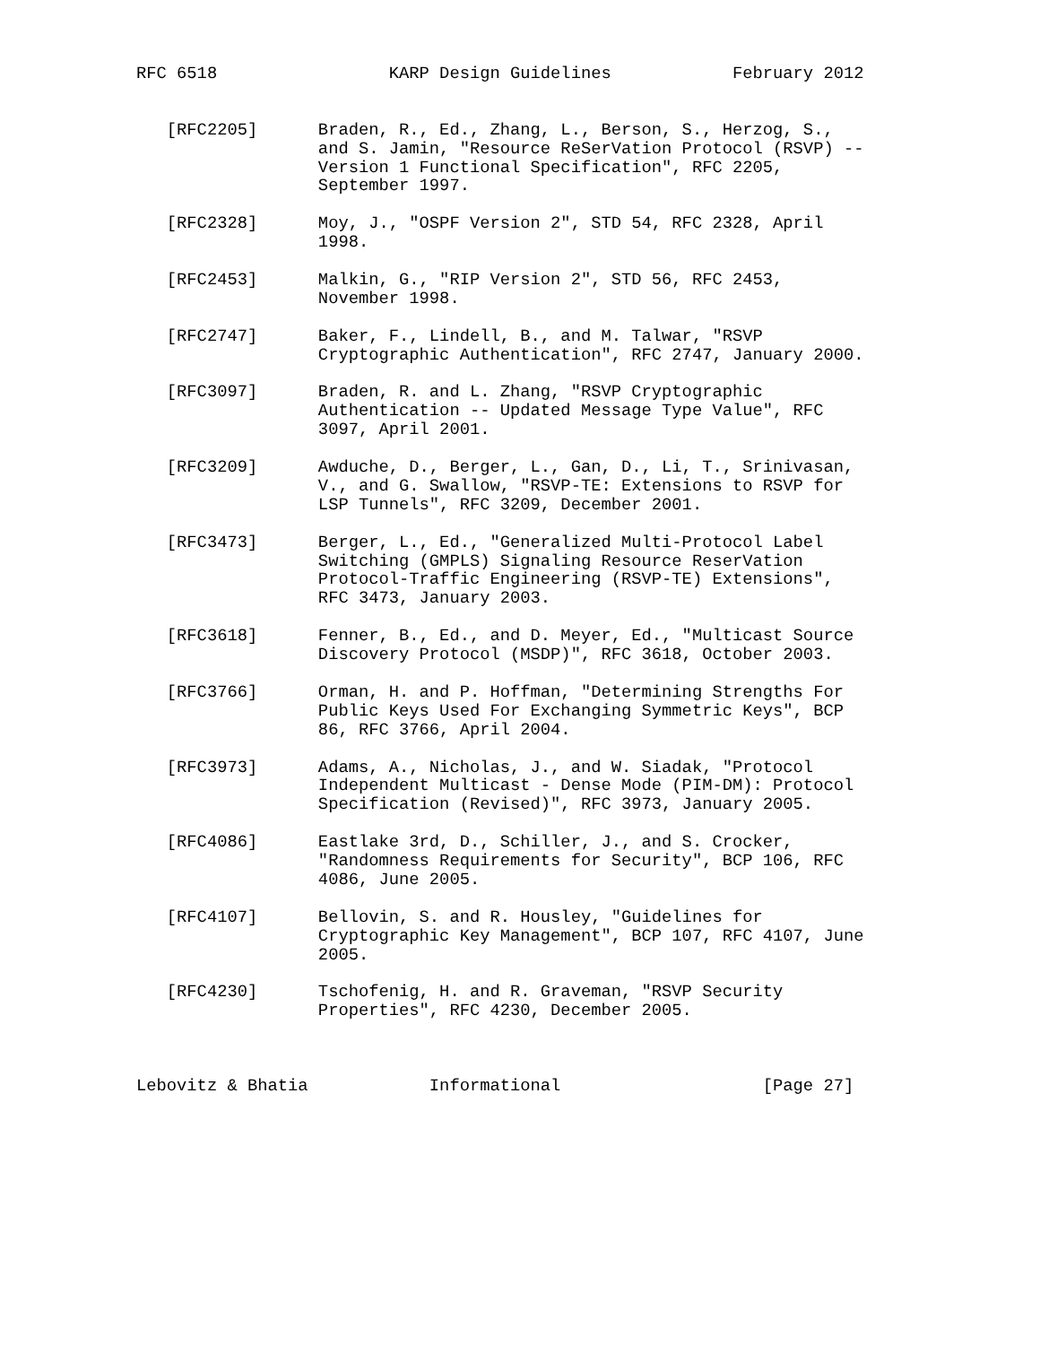RFC 6518                 KARP Design Guidelines            February 2012


   [RFC2205]      Braden, R., Ed., Zhang, L., Berson, S., Herzog, S.,
                  and S. Jamin, "Resource ReSerVation Protocol (RSVP) --
                  Version 1 Functional Specification", RFC 2205,
                  September 1997.

   [RFC2328]      Moy, J., "OSPF Version 2", STD 54, RFC 2328, April
                  1998.

   [RFC2453]      Malkin, G., "RIP Version 2", STD 56, RFC 2453,
                  November 1998.

   [RFC2747]      Baker, F., Lindell, B., and M. Talwar, "RSVP
                  Cryptographic Authentication", RFC 2747, January 2000.

   [RFC3097]      Braden, R. and L. Zhang, "RSVP Cryptographic
                  Authentication -- Updated Message Type Value", RFC
                  3097, April 2001.

   [RFC3209]      Awduche, D., Berger, L., Gan, D., Li, T., Srinivasan,
                  V., and G. Swallow, "RSVP-TE: Extensions to RSVP for
                  LSP Tunnels", RFC 3209, December 2001.

   [RFC3473]      Berger, L., Ed., "Generalized Multi-Protocol Label
                  Switching (GMPLS) Signaling Resource ReserVation
                  Protocol-Traffic Engineering (RSVP-TE) Extensions",
                  RFC 3473, January 2003.

   [RFC3618]      Fenner, B., Ed., and D. Meyer, Ed., "Multicast Source
                  Discovery Protocol (MSDP)", RFC 3618, October 2003.

   [RFC3766]      Orman, H. and P. Hoffman, "Determining Strengths For
                  Public Keys Used For Exchanging Symmetric Keys", BCP
                  86, RFC 3766, April 2004.

   [RFC3973]      Adams, A., Nicholas, J., and W. Siadak, "Protocol
                  Independent Multicast - Dense Mode (PIM-DM): Protocol
                  Specification (Revised)", RFC 3973, January 2005.

   [RFC4086]      Eastlake 3rd, D., Schiller, J., and S. Crocker,
                  "Randomness Requirements for Security", BCP 106, RFC
                  4086, June 2005.

   [RFC4107]      Bellovin, S. and R. Housley, "Guidelines for
                  Cryptographic Key Management", BCP 107, RFC 4107, June
                  2005.

   [RFC4230]      Tschofenig, H. and R. Graveman, "RSVP Security
                  Properties", RFC 4230, December 2005.



Lebovitz & Bhatia            Informational                    [Page 27]